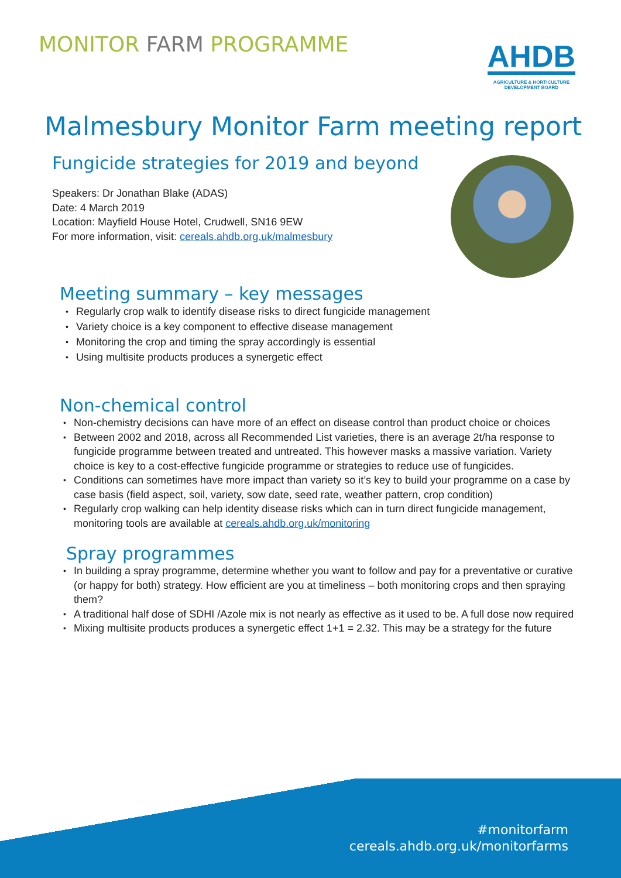MONITOR FARM PROGRAMME
AHDB
AGRICULTURE & HORTICULTURE
DEVELOPMENT BOARD
Malmesbury Monitor Farm meeting report
Fungicide strategies for 2019 and beyond
Speakers: Dr Jonathan Blake (ADAS)
Date: 4 March 2019
Location: Mayfield House Hotel, Crudwell, SN16 9EW
For more information, visit: cereals.ahdb.org.uk/malmesbury
Meeting summary – key messages
Regularly crop walk to identify disease risks to direct fungicide management
Variety choice is a key component to effective disease management
Monitoring the crop and timing the spray accordingly is essential
Using multisite products produces a synergetic effect
Non-chemical control
Non-chemistry decisions can have more of an effect on disease control than product choice or choices
Between 2002 and 2018, across all Recommended List varieties, there is an average 2t/ha response to fungicide programme between treated and untreated. This however masks a massive variation. Variety choice is key to a cost-effective fungicide programme or strategies to reduce use of fungicides.
Conditions can sometimes have more impact than variety so it’s key to build your programme on a case by case basis (field aspect, soil, variety, sow date, seed rate, weather pattern, crop condition)
Regularly crop walking can help identity disease risks which can in turn direct fungicide management, monitoring tools are available at cereals.ahdb.org.uk/monitoring
Spray programmes
In building a spray programme, determine whether you want to follow and pay for a preventative or curative (or happy for both) strategy. How efficient are you at timeliness – both monitoring crops and then spraying them?
A traditional half dose of SDHI /Azole mix is not nearly as effective as it used to be. A full dose now required
Mixing multisite products produces a synergetic effect 1+1 = 2.32. This may be a strategy for the future
#monitorfarm
cereals.ahdb.org.uk/monitorfarms